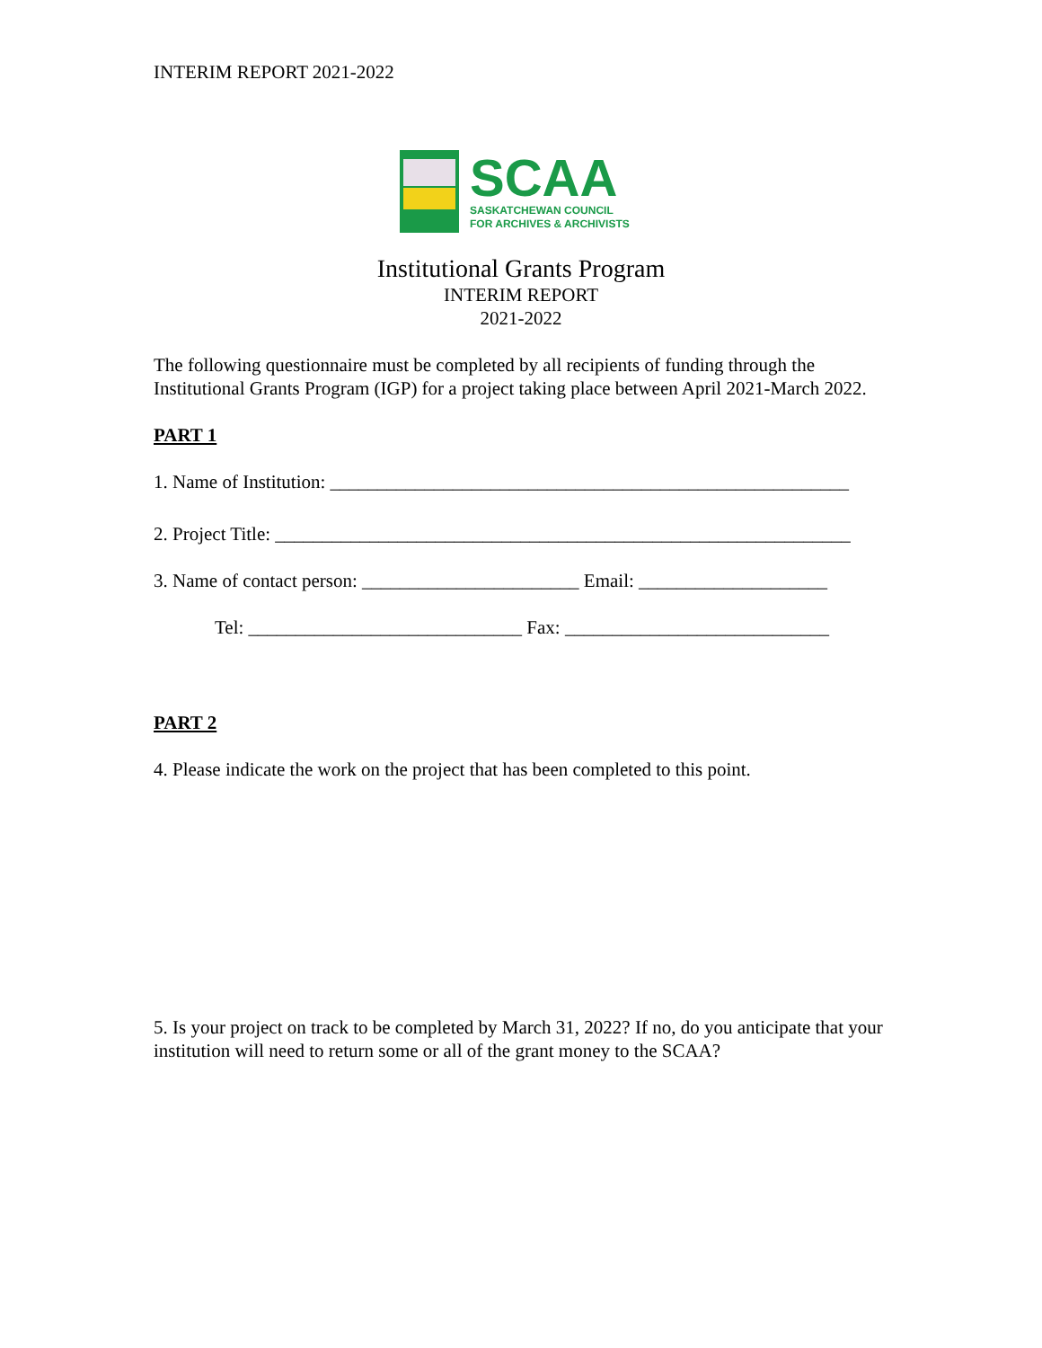INTERIM REPORT 2021-2022
SCAA
SASKATCHEWAN COUNCIL
FOR ARCHIVES & ARCHIVISTS
Institutional Grants Program
INTERIM REPORT
2021-2022
The following questionnaire must be completed by all recipients of funding through the Institutional Grants Program (IGP) for a project taking place between April 2021-March 2022.
PART 1
1. Name of Institution: _______________________________________________________
2. Project Title: _____________________________________________________________
3. Name of contact person: _______________________ Email: ____________________
Tel: _____________________________ Fax: ____________________________
PART 2
4. Please indicate the work on the project that has been completed to this point.
5. Is your project on track to be completed by March 31, 2022? If no, do you anticipate that your institution will need to return some or all of the grant money to the SCAA?